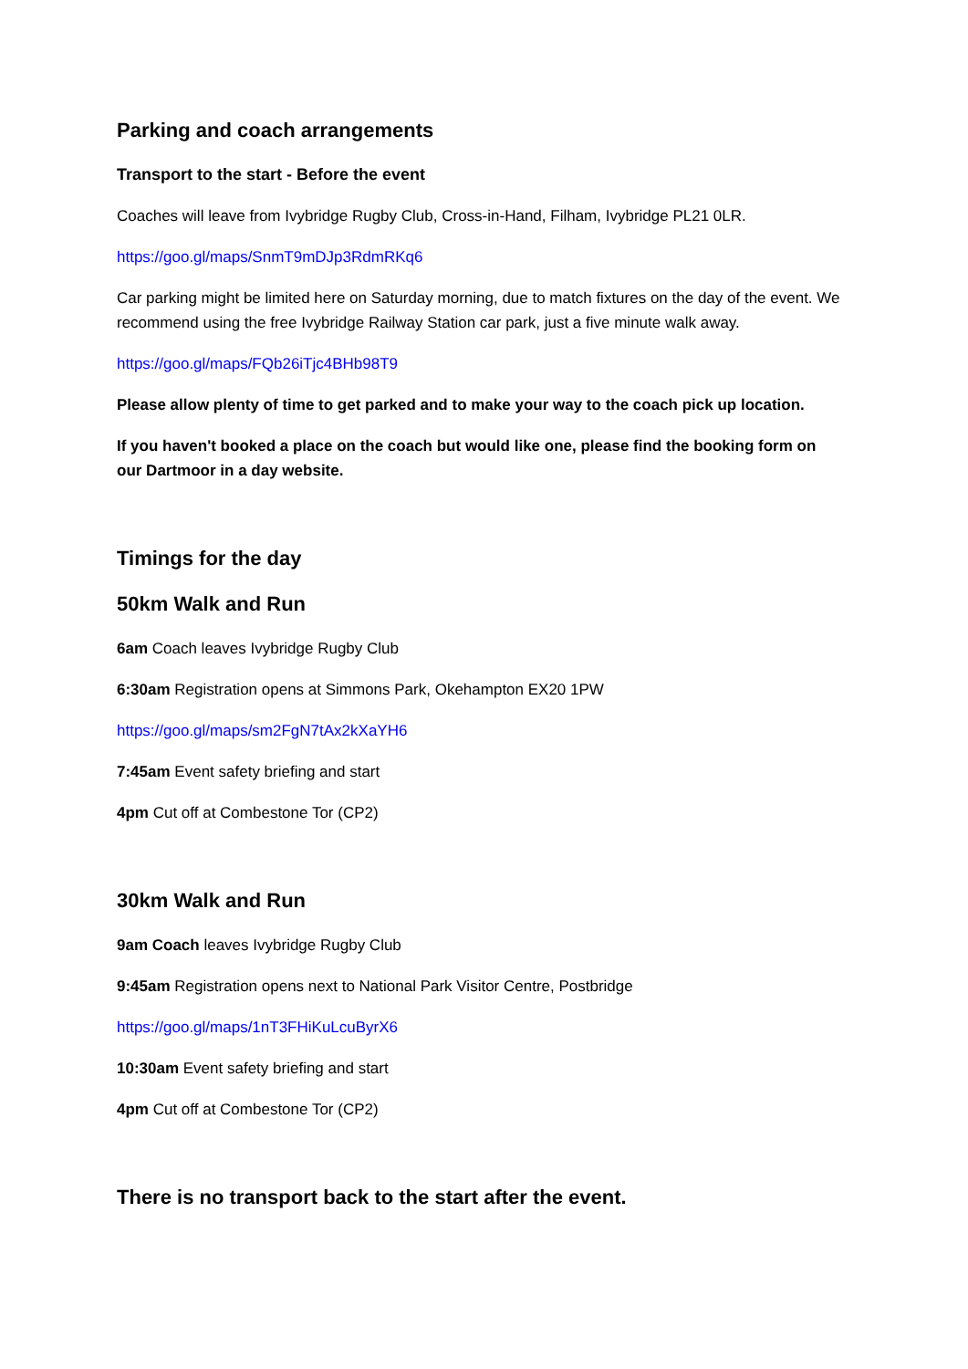Parking and coach arrangements
Transport to the start - Before the event
Coaches will leave from Ivybridge Rugby Club, Cross-in-Hand, Filham, Ivybridge PL21 0LR.
https://goo.gl/maps/SnmT9mDJp3RdmRKq6
Car parking might be limited here on Saturday morning, due to match fixtures on the day of the event. We recommend using the free Ivybridge Railway Station car park, just a five minute walk away.
https://goo.gl/maps/FQb26iTjc4BHb98T9
Please allow plenty of time to get parked and to make your way to the coach pick up location.
If you haven't booked a place on the coach but would like one, please find the booking form on our Dartmoor in a day website.
Timings for the day
50km Walk and Run
6am Coach leaves Ivybridge Rugby Club
6:30am Registration opens at Simmons Park, Okehampton EX20 1PW
https://goo.gl/maps/sm2FgN7tAx2kXaYH6
7:45am Event safety briefing and start
4pm Cut off at Combestone Tor (CP2)
30km Walk and Run
9am Coach leaves Ivybridge Rugby Club
9:45am Registration opens next to National Park Visitor Centre, Postbridge
https://goo.gl/maps/1nT3FHiKuLcuByrX6
10:30am Event safety briefing and start
4pm Cut off at Combestone Tor (CP2)
There is no transport back to the start after the event.